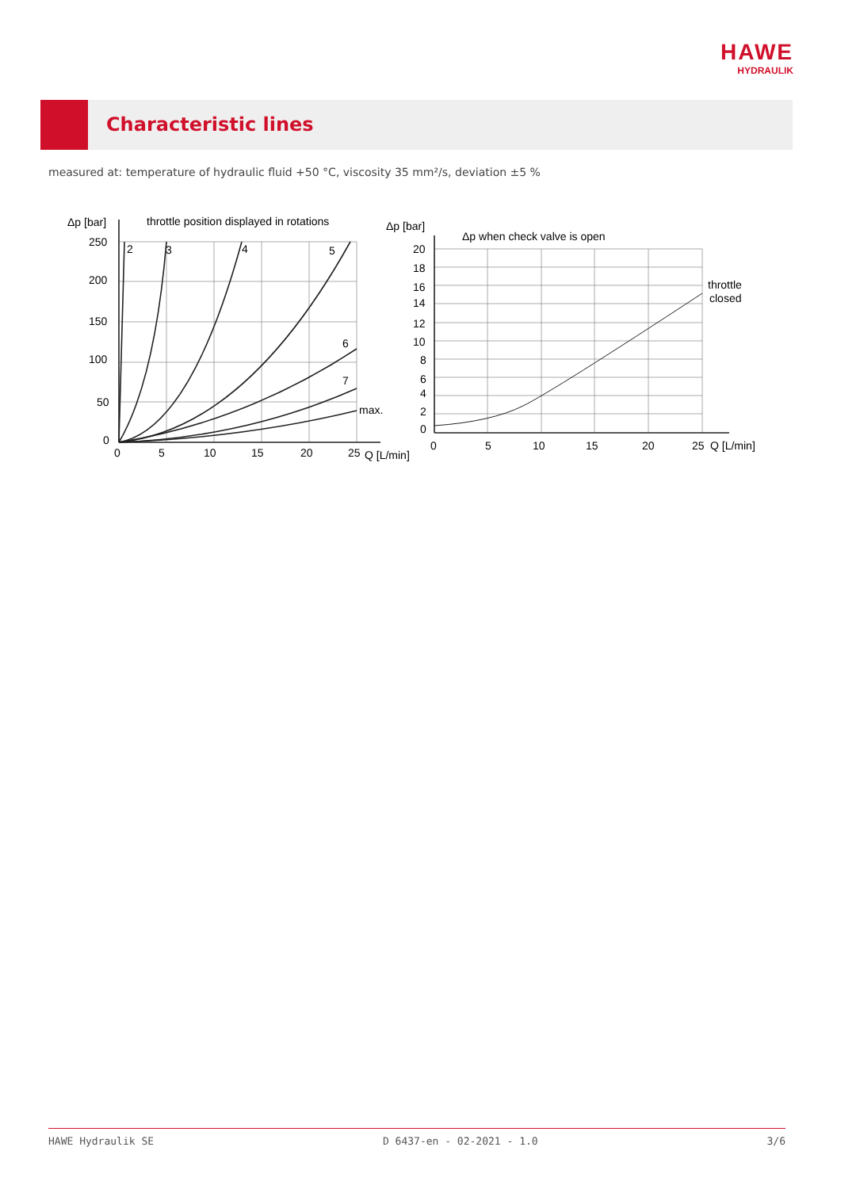HAWE
HYDRAULIK
Characteristic lines
measured at: temperature of hydraulic fluid +50 °C, viscosity 35 mm²/s, deviation ±5 %
Δp [bar]
throttle position displayed in rotations
250
200
150
100
50
0
0
5
10
15
20
25
Q [L/min]
2
3
4
5
6
7
max.
Δp [bar]
Δp when check valve is open
20
18
16
14
12
10
8
6
4
2
0
0
5
10
15
20
25
Q [L/min]
throttle
closed
HAWE Hydraulik SE D 6437-en - 02-2021 - 1.0 3/6